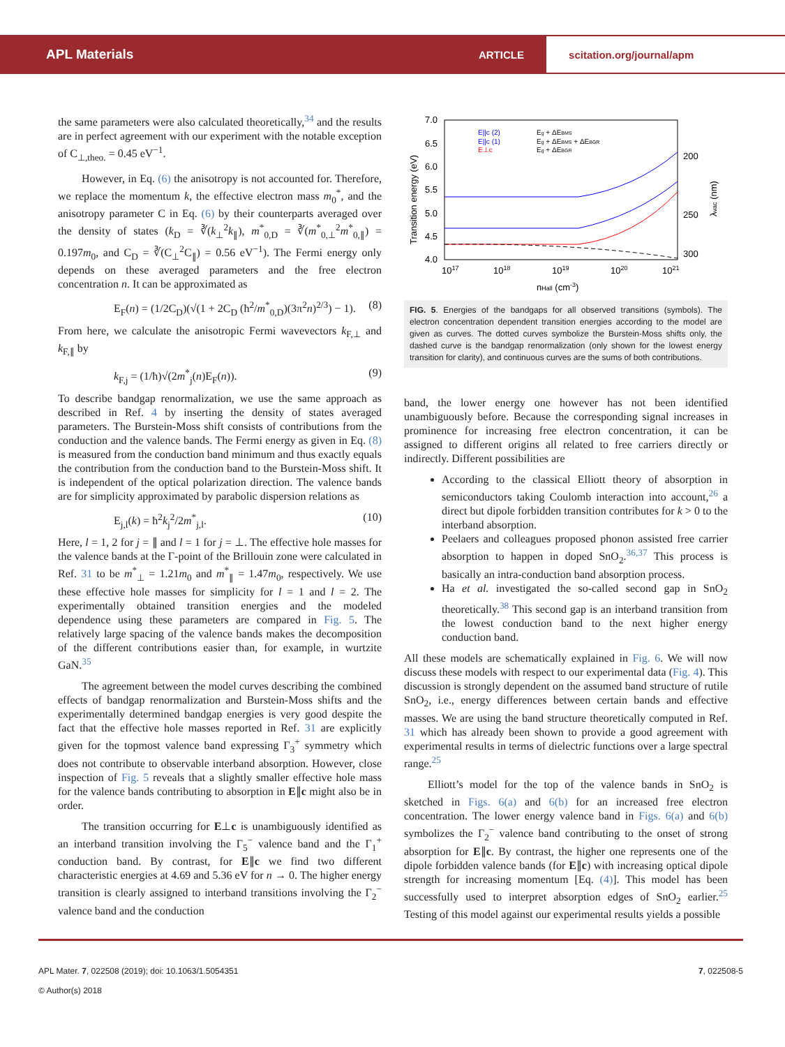APL Materials
ARTICLE
scitation.org/journal/apm
the same parameters were also calculated theoretically,<sup>34</sup> and the results are in perfect agreement with our experiment with the notable exception of C<sub>⊥,theo.</sub> = 0.45 eV<sup>−1</sup>.
However, in Eq. (6) the anisotropy is not accounted for. Therefore, we replace the momentum k, the effective electron mass m<sub>0</sub><sup>*</sup>, and the anisotropy parameter C in Eq. (6) by their counterparts averaged over the density of states (k<sub>D</sub> = ∛(k<sub>⊥</sub><sup>2</sup>k<sub>∥</sub>), m<sup>*</sup><sub>0,D</sub> = ∛(m<sup>*</sup><sub>0,⊥</sub><sup>2</sup>m<sup>*</sup><sub>0,∥</sub>) = 0.197m<sub>0</sub>, and C<sub>D</sub> = ∛(C<sub>⊥</sub><sup>2</sup>C<sub>∥</sub>) = 0.56 eV<sup>−1</sup>). The Fermi energy only depends on these averaged parameters and the free electron concentration n. It can be approximated as
E<sub>F</sub>(n) = (1/2C<sub>D</sub>)(√(1 + 2C<sub>D</sub> (ħ<sup>2</sup>/m<sup>*</sup><sub>0,D</sub>)(3π<sup>2</sup>n)<sup>2/3</sup>) − 1). (8)
From here, we calculate the anisotropic Fermi wavevectors k<sub>F,⊥</sub> and k<sub>F,∥</sub> by
k<sub>F,j</sub> = (1/ħ)√(2m<sup>*</sup><sub>j</sub>(n)E<sub>F</sub>(n)). (9)
To describe bandgap renormalization, we use the same approach as described in Ref. 4 by inserting the density of states averaged parameters. The Burstein-Moss shift consists of contributions from the conduction and the valence bands. The Fermi energy as given in Eq. (8) is measured from the conduction band minimum and thus exactly equals the contribution from the conduction band to the Burstein-Moss shift. It is independent of the optical polarization direction. The valence bands are for simplicity approximated by parabolic dispersion relations as
E<sub>j,l</sub>(k) = ħ<sup>2</sup>k<sub>j</sub><sup>2</sup>/2m<sup>*</sup><sub>j,l</sub>. (10)
Here, l = 1, 2 for j = ∥ and l = 1 for j = ⊥. The effective hole masses for the valence bands at the Γ-point of the Brillouin zone were calculated in Ref. 31 to be m<sup>*</sup><sub>⊥</sub> = 1.21m<sub>0</sub> and m<sup>*</sup><sub>∥</sub> = 1.47m<sub>0</sub>, respectively. We use these effective hole masses for simplicity for l = 1 and l = 2. The experimentally obtained transition energies and the modeled dependence using these parameters are compared in Fig. 5. The relatively large spacing of the valence bands makes the decomposition of the different contributions easier than, for example, in wurtzite GaN.<sup>35</sup>
The agreement between the model curves describing the combined effects of bandgap renormalization and Burstein-Moss shifts and the experimentally determined bandgap energies is very good despite the fact that the effective hole masses reported in Ref. 31 are explicitly given for the topmost valence band expressing Γ<sub>3</sub><sup>+</sup> symmetry which does not contribute to observable interband absorption. However, close inspection of Fig. 5 reveals that a slightly smaller effective hole mass for the valence bands contributing to absorption in E∥c might also be in order.
The transition occurring for E⊥c is unambiguously identified as an interband transition involving the Γ<sub>5</sub><sup>−</sup> valence band and the Γ<sub>1</sub><sup>+</sup> conduction band. By contrast, for E∥c we find two different characteristic energies at 4.69 and 5.36 eV for n → 0. The higher energy transition is clearly assigned to interband transitions involving the Γ<sub>2</sub><sup>−</sup> valence band and the conduction
7.0
6.5
6.0
5.5
5.0
4.5
4.0
1017
1018
1019
1020
1021
nHall (cm-3)
200
250
300
Transition energy (eV)
λvac (nm)
E||c (2)
E||c (1)
E⊥c
Eg + ΔEBMS
Eg + ΔEBMS + ΔEBGR
Eg + ΔEBGR
FIG. 5. Energies of the bandgaps for all observed transitions (symbols). The electron concentration dependent transition energies according to the model are given as curves. The dotted curves symbolize the Burstein-Moss shifts only, the dashed curve is the bandgap renormalization (only shown for the lowest energy transition for clarity), and continuous curves are the sums of both contributions.
band, the lower energy one however has not been identified unambiguously before. Because the corresponding signal increases in prominence for increasing free electron concentration, it can be assigned to different origins all related to free carriers directly or indirectly. Different possibilities are
According to the classical Elliott theory of absorption in semiconductors taking Coulomb interaction into account,<sup>26</sup> a direct but dipole forbidden transition contributes for k > 0 to the interband absorption.
Peelaers and colleagues proposed phonon assisted free carrier absorption to happen in doped SnO<sub>2</sub>.<sup>36,37</sup> This process is basically an intra-conduction band absorption process.
Ha et al. investigated the so-called second gap in SnO<sub>2</sub> theoretically.<sup>38</sup> This second gap is an interband transition from the lowest conduction band to the next higher energy conduction band.
All these models are schematically explained in Fig. 6. We will now discuss these models with respect to our experimental data (Fig. 4). This discussion is strongly dependent on the assumed band structure of rutile SnO<sub>2</sub>, i.e., energy differences between certain bands and effective masses. We are using the band structure theoretically computed in Ref. 31 which has already been shown to provide a good agreement with experimental results in terms of dielectric functions over a large spectral range.<sup>25</sup>
Elliott’s model for the top of the valence bands in SnO<sub>2</sub> is sketched in Figs. 6(a) and 6(b) for an increased free electron concentration. The lower energy valence band in Figs. 6(a) and 6(b) symbolizes the Γ<sub>2</sub><sup>−</sup> valence band contributing to the onset of strong absorption for E∥c. By contrast, the higher one represents one of the dipole forbidden valence bands (for E∥c) with increasing optical dipole strength for increasing momentum [Eq. (4)]. This model has been successfully used to interpret absorption edges of SnO<sub>2</sub> earlier.<sup>25</sup> Testing of this model against our experimental results yields a possible
APL Mater. 7, 022508 (2019); doi: 10.1063/1.5054351
© Author(s) 2018
7, 022508-5